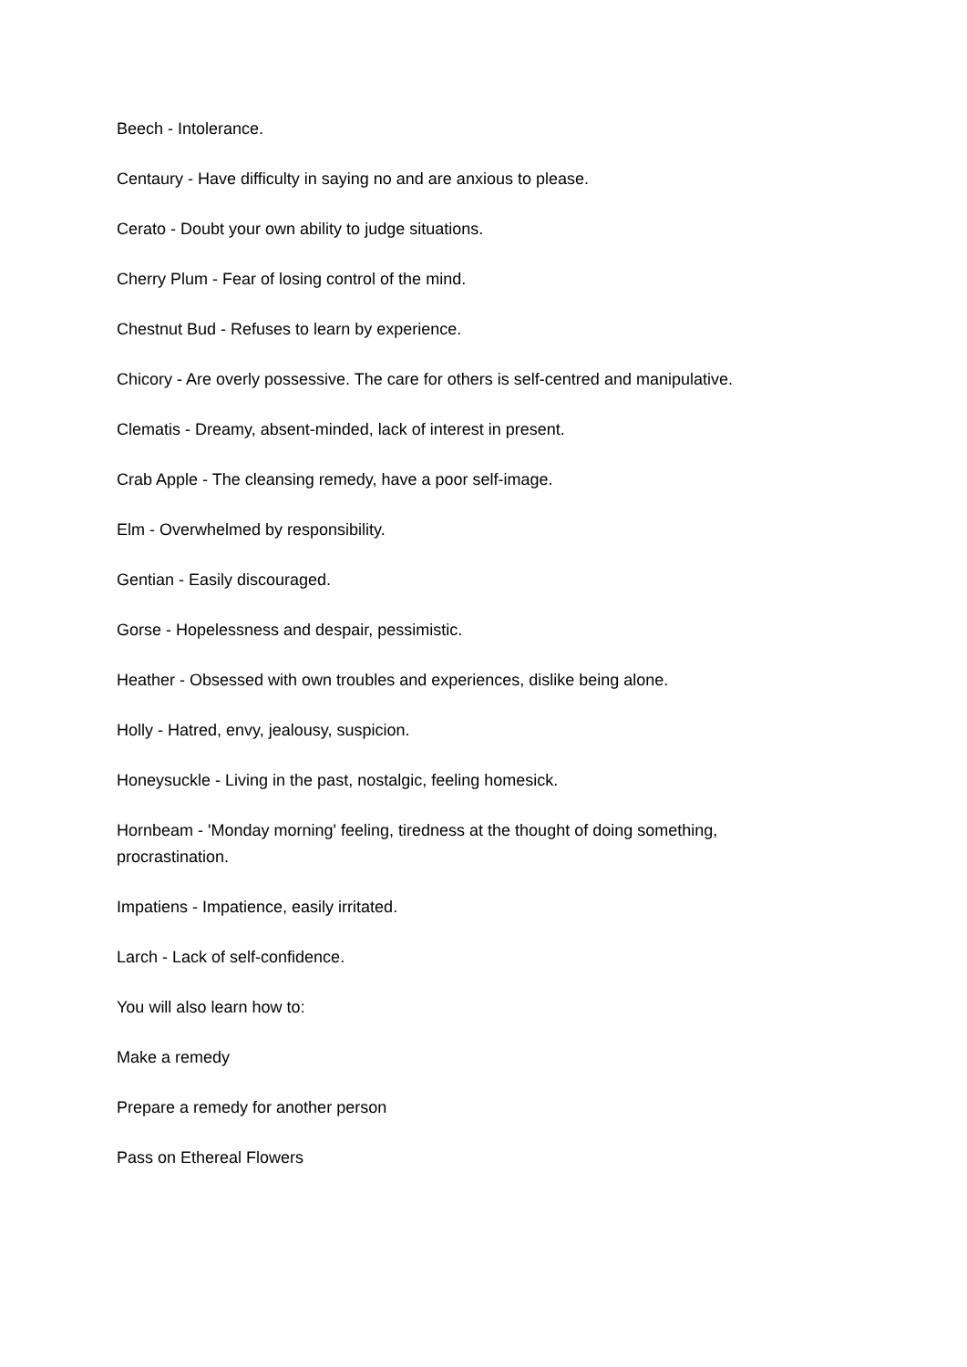Beech - Intolerance.
Centaury - Have difficulty in saying no and are anxious to please.
Cerato - Doubt your own ability to judge situations.
Cherry Plum - Fear of losing control of the mind.
Chestnut Bud - Refuses to learn by experience.
Chicory - Are overly possessive. The care for others is self-centred and manipulative.
Clematis - Dreamy, absent-minded, lack of interest in present.
Crab Apple - The cleansing remedy, have a poor self-image.
Elm - Overwhelmed by responsibility.
Gentian - Easily discouraged.
Gorse - Hopelessness and despair, pessimistic.
Heather - Obsessed with own troubles and experiences, dislike being alone.
Holly - Hatred, envy, jealousy, suspicion.
Honeysuckle - Living in the past, nostalgic, feeling homesick.
Hornbeam - 'Monday morning' feeling, tiredness at the thought of doing something, procrastination.
Impatiens - Impatience, easily irritated.
Larch - Lack of self-confidence.
You will also learn how to:
Make a remedy
Prepare a remedy for another person
Pass on Ethereal Flowers